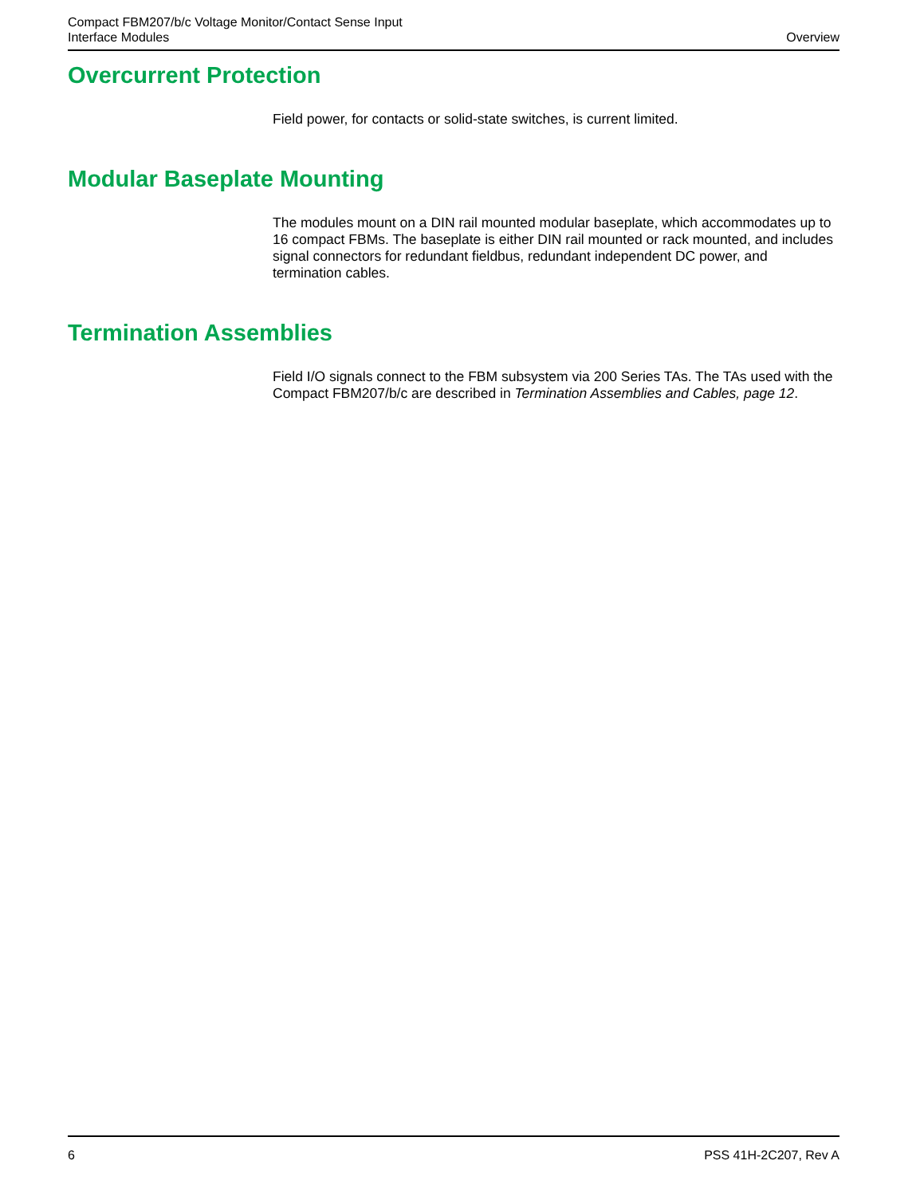Compact FBM207/b/c Voltage Monitor/Contact Sense Input
Interface Modules
Overview
Overcurrent Protection
Field power, for contacts or solid-state switches, is current limited.
Modular Baseplate Mounting
The modules mount on a DIN rail mounted modular baseplate, which accommodates up to 16 compact FBMs. The baseplate is either DIN rail mounted or rack mounted, and includes signal connectors for redundant fieldbus, redundant independent DC power, and termination cables.
Termination Assemblies
Field I/O signals connect to the FBM subsystem via 200 Series TAs. The TAs used with the Compact FBM207/b/c are described in Termination Assemblies and Cables, page 12.
6 PSS 41H-2C207, Rev A